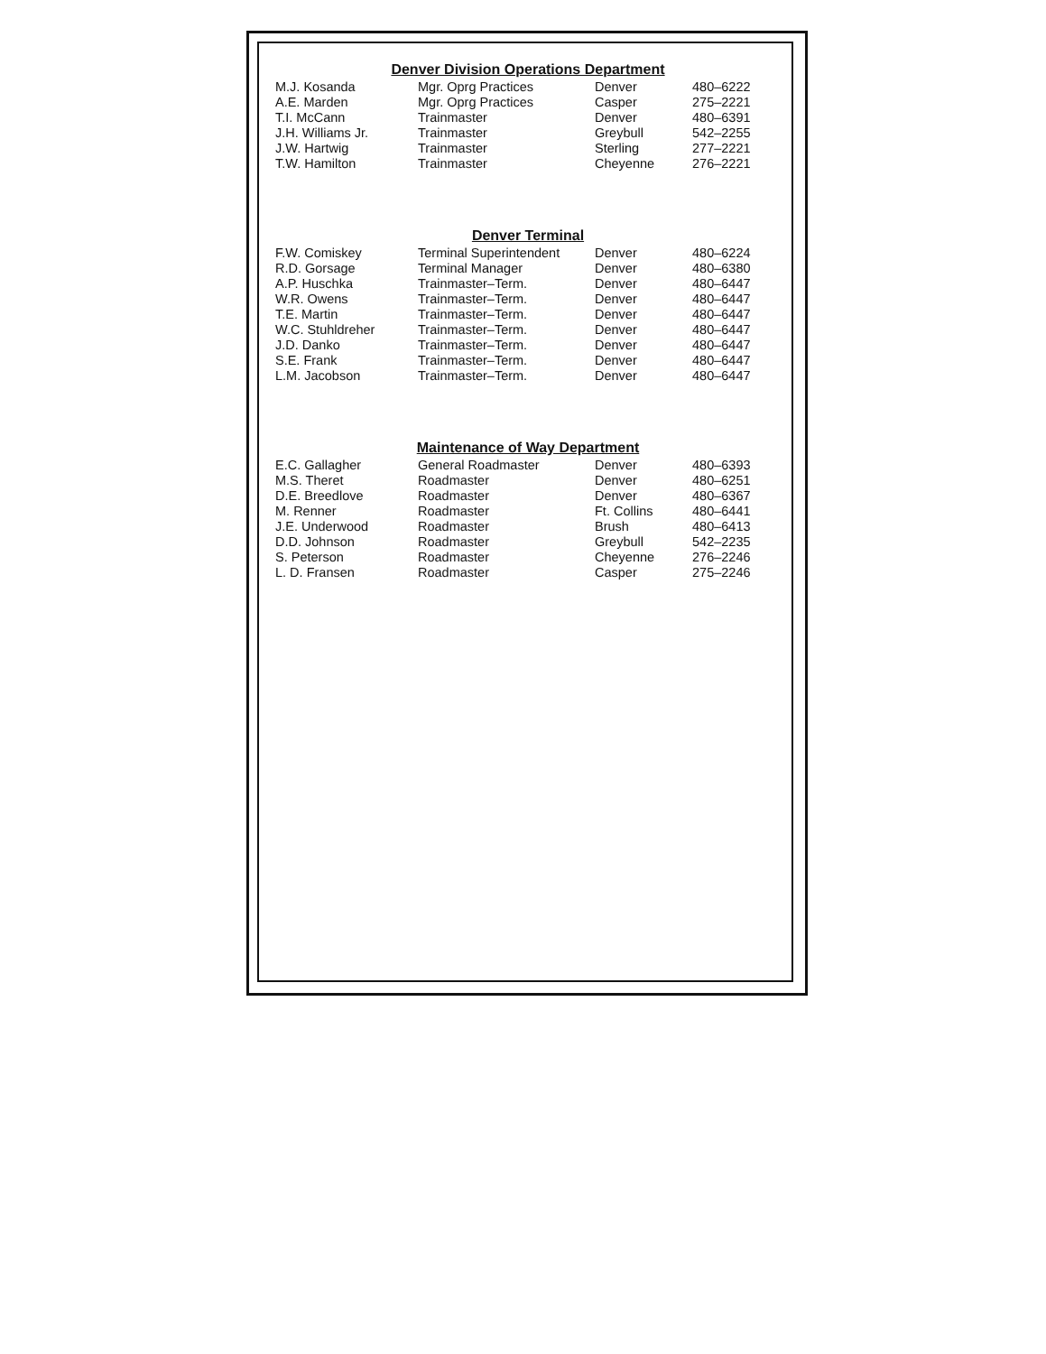Denver Division Operations Department
| M.J. Kosanda | Mgr. Oprg Practices | Denver | 480–6222 |
| A.E. Marden | Mgr. Oprg Practices | Casper | 275–2221 |
| T.I. McCann | Trainmaster | Denver | 480–6391 |
| J.H. Williams Jr. | Trainmaster | Greybull | 542–2255 |
| J.W. Hartwig | Trainmaster | Sterling | 277–2221 |
| T.W. Hamilton | Trainmaster | Cheyenne | 276–2221 |
Denver Terminal
| F.W. Comiskey | Terminal Superintendent | Denver | 480–6224 |
| R.D. Gorsage | Terminal Manager | Denver | 480–6380 |
| A.P. Huschka | Trainmaster–Term. | Denver | 480–6447 |
| W.R. Owens | Trainmaster–Term. | Denver | 480–6447 |
| T.E. Martin | Trainmaster–Term. | Denver | 480–6447 |
| W.C. Stuhldreher | Trainmaster–Term. | Denver | 480–6447 |
| J.D. Danko | Trainmaster–Term. | Denver | 480–6447 |
| S.E. Frank | Trainmaster–Term. | Denver | 480–6447 |
| L.M. Jacobson | Trainmaster–Term. | Denver | 480–6447 |
Maintenance of Way Department
| E.C. Gallagher | General Roadmaster | Denver | 480–6393 |
| M.S. Theret | Roadmaster | Denver | 480–6251 |
| D.E. Breedlove | Roadmaster | Denver | 480–6367 |
| M. Renner | Roadmaster | Ft. Collins | 480–6441 |
| J.E. Underwood | Roadmaster | Brush | 480–6413 |
| D.D. Johnson | Roadmaster | Greybull | 542–2235 |
| S. Peterson | Roadmaster | Cheyenne | 276–2246 |
| L. D. Fransen | Roadmaster | Casper | 275–2246 |